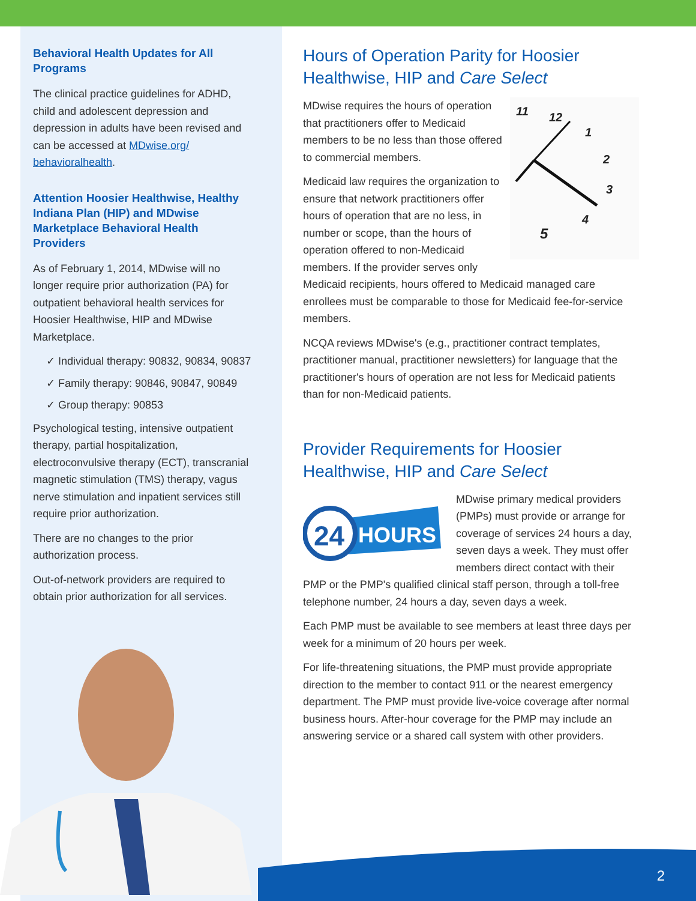Behavioral Health Updates for All Programs
The clinical practice guidelines for ADHD, child and adolescent depression and depression in adults have been revised and can be accessed at MDwise.org/ behavioralhealth.
Attention Hoosier Healthwise, Healthy Indiana Plan (HIP) and MDwise Marketplace Behavioral Health Providers
As of February 1, 2014, MDwise will no longer require prior authorization (PA) for outpatient behavioral health services for Hoosier Healthwise, HIP and MDwise Marketplace.
✓ Individual therapy: 90832, 90834, 90837
✓ Family therapy: 90846, 90847, 90849
✓ Group therapy: 90853
Psychological testing, intensive outpatient therapy, partial hospitalization, electroconvulsive therapy (ECT), transcranial magnetic stimulation (TMS) therapy, vagus nerve stimulation and inpatient services still require prior authorization.
There are no changes to the prior authorization process.
Out-of-network providers are required to obtain prior authorization for all services.
Hours of Operation Parity for Hoosier Healthwise, HIP and Care Select
11
12
1
2
3
4
5
MDwise requires the hours of operation that practitioners offer to Medicaid members to be no less than those offered to commercial members.
Medicaid law requires the organization to ensure that network practitioners offer hours of operation that are no less, in number or scope, than the hours of operation offered to non-Medicaid members. If the provider serves only Medicaid recipients, hours offered to Medicaid managed care enrollees must be comparable to those for Medicaid fee-for-service members.
NCQA reviews MDwise's (e.g., practitioner contract templates, practitioner manual, practitioner newsletters) for language that the practitioner's hours of operation are not less for Medicaid patients than for non-Medicaid patients.
Provider Requirements for Hoosier Healthwise, HIP and Care Select
24
HOURS
MDwise primary medical providers (PMPs) must provide or arrange for coverage of services 24 hours a day, seven days a week. They must offer members direct contact with their PMP or the PMP's qualified clinical staff person, through a toll-free telephone number, 24 hours a day, seven days a week.
Each PMP must be available to see members at least three days per week for a minimum of 20 hours per week.
For life-threatening situations, the PMP must provide appropriate direction to the member to contact 911 or the nearest emergency department. The PMP must provide live-voice coverage after normal business hours. After-hour coverage for the PMP may include an answering service or a shared call system with other providers.
2